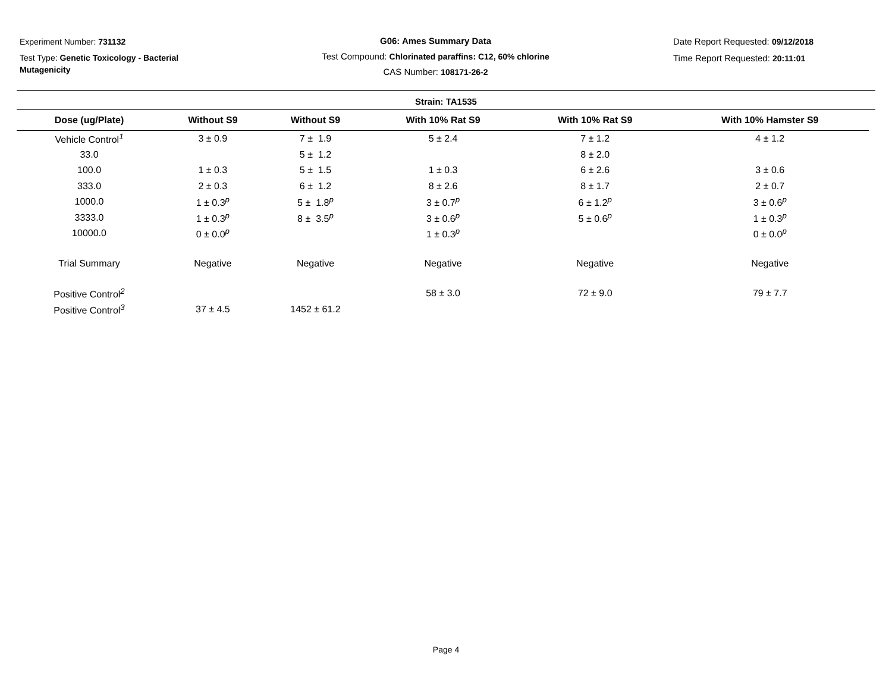Experiment Number: 731132
Test Type: Genetic Toxicology - Bacterial Mutagenicity
G06: Ames Summary Data
Test Compound: Chlorinated paraffins: C12, 60% chlorine
CAS Number: 108171-26-2
Date Report Requested: 09/12/2018
Time Report Requested: 20:11:01
Strain: TA1535
| Dose (ug/Plate) | Without S9 | Without S9 | With 10% Rat S9 | With 10% Rat S9 | With 10% Hamster S9 |
| --- | --- | --- | --- | --- | --- |
| Vehicle Control<sup>1</sup> | 3 ± 0.9 | 7 ± 1.9 | 5 ± 2.4 | 7 ± 1.2 | 4 ± 1.2 |
| 33.0 | | 5 ± 1.2 | | 8 ± 2.0 | |
| 100.0 | 1 ± 0.3 | 5 ± 1.5 | 1 ± 0.3 | 6 ± 2.6 | 3 ± 0.6 |
| 333.0 | 2 ± 0.3 | 6 ± 1.2 | 8 ± 2.6 | 8 ± 1.7 | 2 ± 0.7 |
| 1000.0 | 1 ± 0.3<sup>p</sup> | 5 ± 1.8<sup>p</sup> | 3 ± 0.7<sup>p</sup> | 6 ± 1.2<sup>p</sup> | 3 ± 0.6<sup>p</sup> |
| 3333.0 | 1 ± 0.3<sup>p</sup> | 8 ± 3.5<sup>p</sup> | 3 ± 0.6<sup>p</sup> | 5 ± 0.6<sup>p</sup> | 1 ± 0.3<sup>p</sup> |
| 10000.0 | 0 ± 0.0<sup>p</sup> | | 1 ± 0.3<sup>p</sup> | | 0 ± 0.0<sup>p</sup> |
| Trial Summary | Negative | Negative | Negative | Negative | Negative |
| Positive Control<sup>2</sup> | | | 58 ± 3.0 | 72 ± 9.0 | 79 ± 7.7 |
| Positive Control<sup>3</sup> | 37 ± 4.5 | 1452 ± 61.2 | | | |
Page 4